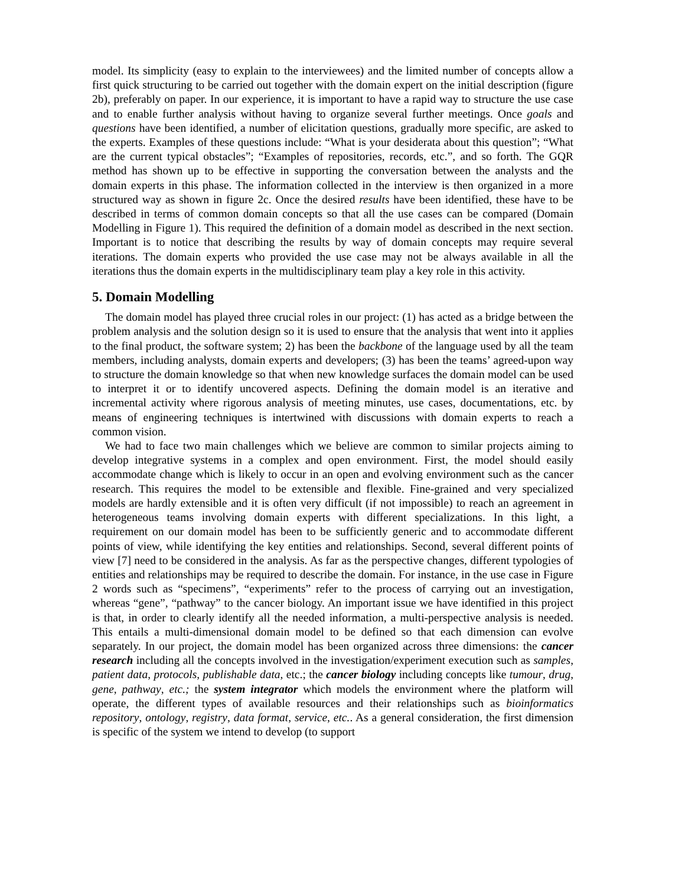model. Its simplicity (easy to explain to the interviewees) and the limited number of concepts allow a first quick structuring to be carried out together with the domain expert on the initial description (figure 2b), preferably on paper. In our experience, it is important to have a rapid way to structure the use case and to enable further analysis without having to organize several further meetings. Once goals and questions have been identified, a number of elicitation questions, gradually more specific, are asked to the experts. Examples of these questions include: “What is your desiderata about this question”; “What are the current typical obstacles”; “Examples of repositories, records, etc.”, and so forth. The GQR method has shown up to be effective in supporting the conversation between the analysts and the domain experts in this phase. The information collected in the interview is then organized in a more structured way as shown in figure 2c. Once the desired results have been identified, these have to be described in terms of common domain concepts so that all the use cases can be compared (Domain Modelling in Figure 1). This required the definition of a domain model as described in the next section. Important is to notice that describing the results by way of domain concepts may require several iterations. The domain experts who provided the use case may not be always available in all the iterations thus the domain experts in the multidisciplinary team play a key role in this activity.
5. Domain Modelling
The domain model has played three crucial roles in our project: (1) has acted as a bridge between the problem analysis and the solution design so it is used to ensure that the analysis that went into it applies to the final product, the software system; 2) has been the backbone of the language used by all the team members, including analysts, domain experts and developers; (3) has been the teams’ agreed-upon way to structure the domain knowledge so that when new knowledge surfaces the domain model can be used to interpret it or to identify uncovered aspects. Defining the domain model is an iterative and incremental activity where rigorous analysis of meeting minutes, use cases, documentations, etc. by means of engineering techniques is intertwined with discussions with domain experts to reach a common vision.
We had to face two main challenges which we believe are common to similar projects aiming to develop integrative systems in a complex and open environment. First, the model should easily accommodate change which is likely to occur in an open and evolving environment such as the cancer research. This requires the model to be extensible and flexible. Fine-grained and very specialized models are hardly extensible and it is often very difficult (if not impossible) to reach an agreement in heterogeneous teams involving domain experts with different specializations. In this light, a requirement on our domain model has been to be sufficiently generic and to accommodate different points of view, while identifying the key entities and relationships. Second, several different points of view [7] need to be considered in the analysis. As far as the perspective changes, different typologies of entities and relationships may be required to describe the domain. For instance, in the use case in Figure 2 words such as “specimens”, “experiments” refer to the process of carrying out an investigation, whereas “gene”, “pathway” to the cancer biology. An important issue we have identified in this project is that, in order to clearly identify all the needed information, a multi-perspective analysis is needed. This entails a multi-dimensional domain model to be defined so that each dimension can evolve separately. In our project, the domain model has been organized across three dimensions: the cancer research including all the concepts involved in the investigation/experiment execution such as samples, patient data, protocols, publishable data, etc.; the cancer biology including concepts like tumour, drug, gene, pathway, etc.; the system integrator which models the environment where the platform will operate, the different types of available resources and their relationships such as bioinformatics repository, ontology, registry, data format, service, etc.. As a general consideration, the first dimension is specific of the system we intend to develop (to support